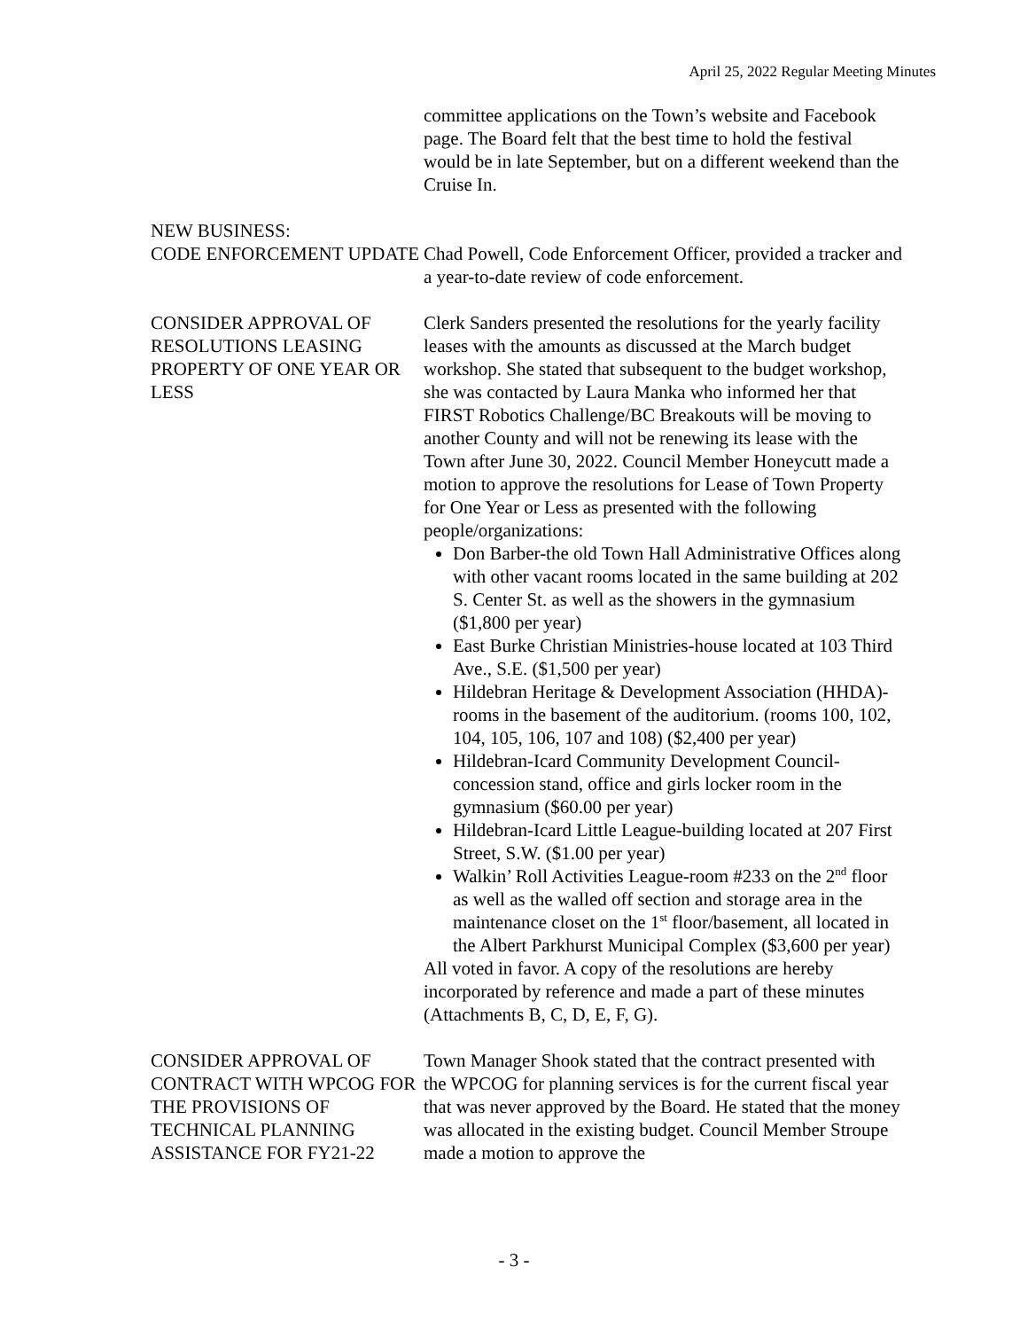April 25, 2022 Regular Meeting Minutes
committee applications on the Town’s website and Facebook page. The Board felt that the best time to hold the festival would be in late September, but on a different weekend than the Cruise In.
NEW BUSINESS:
CODE ENFORCEMENT UPDATE
Chad Powell, Code Enforcement Officer, provided a tracker and a year-to-date review of code enforcement.
CONSIDER APPROVAL OF RESOLUTIONS LEASING PROPERTY OF ONE YEAR OR LESS
Clerk Sanders presented the resolutions for the yearly facility leases with the amounts as discussed at the March budget workshop. She stated that subsequent to the budget workshop, she was contacted by Laura Manka who informed her that FIRST Robotics Challenge/BC Breakouts will be moving to another County and will not be renewing its lease with the Town after June 30, 2022. Council Member Honeycutt made a motion to approve the resolutions for Lease of Town Property for One Year or Less as presented with the following people/organizations:
Don Barber-the old Town Hall Administrative Offices along with other vacant rooms located in the same building at 202 S. Center St. as well as the showers in the gymnasium ($1,800 per year)
East Burke Christian Ministries-house located at 103 Third Ave., S.E. ($1,500 per year)
Hildebran Heritage & Development Association (HHDA)-rooms in the basement of the auditorium. (rooms 100, 102, 104, 105, 106, 107 and 108) ($2,400 per year)
Hildebran-Icard Community Development Council-concession stand, office and girls locker room in the gymnasium ($60.00 per year)
Hildebran-Icard Little League-building located at 207 First Street, S.W. ($1.00 per year)
Walkin’ Roll Activities League-room #233 on the 2<sup>nd</sup> floor as well as the walled off section and storage area in the maintenance closet on the 1<sup>st</sup> floor/basement, all located in the Albert Parkhurst Municipal Complex ($3,600 per year)
All voted in favor. A copy of the resolutions are hereby incorporated by reference and made a part of these minutes (Attachments B, C, D, E, F, G).
CONSIDER APPROVAL OF CONTRACT WITH WPCOG FOR THE PROVISIONS OF TECHNICAL PLANNING ASSISTANCE FOR FY21-22
Town Manager Shook stated that the contract presented with the WPCOG for planning services is for the current fiscal year that was never approved by the Board. He stated that the money was allocated in the existing budget. Council Member Stroupe made a motion to approve the
- 3 -